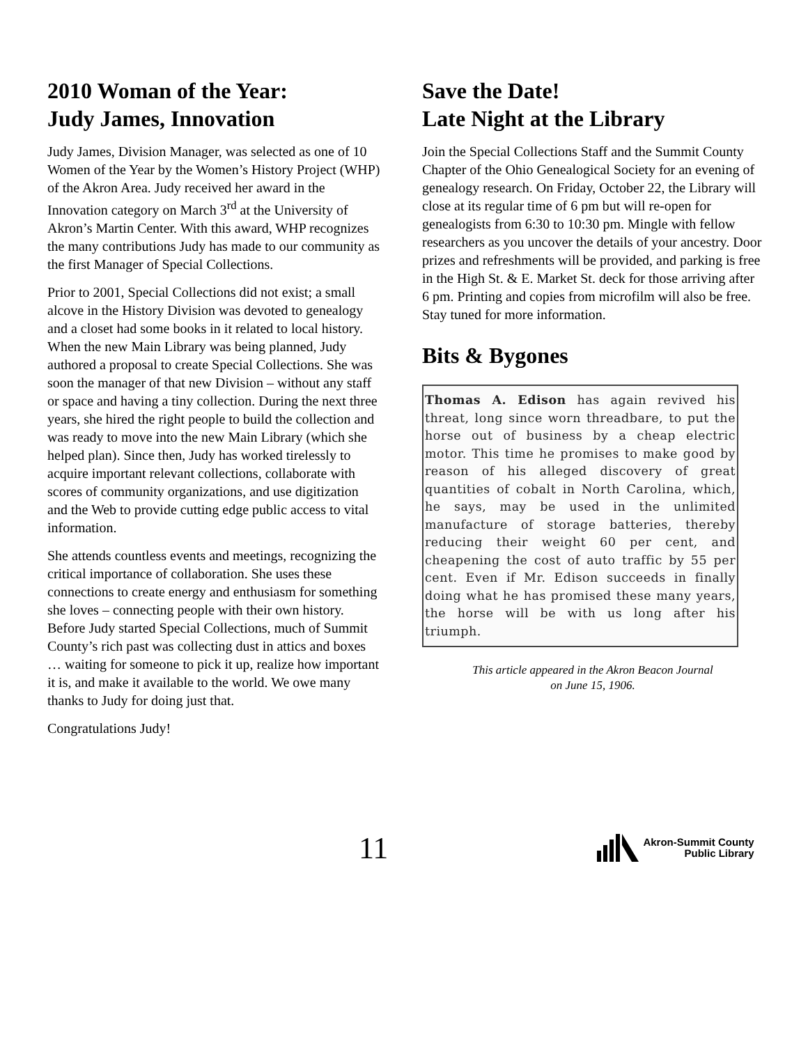2010 Woman of the Year:
Judy James, Innovation
Judy James, Division Manager, was selected as one of 10 Women of the Year by the Women’s History Project (WHP) of the Akron Area. Judy received her award in the Innovation category on March 3<sup>rd</sup> at the University of Akron’s Martin Center. With this award, WHP recognizes the many contributions Judy has made to our community as the first Manager of Special Collections.
Prior to 2001, Special Collections did not exist; a small alcove in the History Division was devoted to genealogy and a closet had some books in it related to local history. When the new Main Library was being planned, Judy authored a proposal to create Special Collections. She was soon the manager of that new Division – without any staff or space and having a tiny collection. During the next three years, she hired the right people to build the collection and was ready to move into the new Main Library (which she helped plan). Since then, Judy has worked tirelessly to acquire important relevant collections, collaborate with scores of community organizations, and use digitization and the Web to provide cutting edge public access to vital information.
She attends countless events and meetings, recognizing the critical importance of collaboration. She uses these connections to create energy and enthusiasm for something she loves – connecting people with their own history. Before Judy started Special Collections, much of Summit County’s rich past was collecting dust in attics and boxes … waiting for someone to pick it up, realize how important it is, and make it available to the world. We owe many thanks to Judy for doing just that.
Congratulations Judy!
Save the Date!
Late Night at the Library
Join the Special Collections Staff and the Summit County Chapter of the Ohio Genealogical Society for an evening of genealogy research. On Friday, October 22, the Library will close at its regular time of 6 pm but will re-open for genealogists from 6:30 to 10:30 pm. Mingle with fellow researchers as you uncover the details of your ancestry. Door prizes and refreshments will be provided, and parking is free in the High St. & E. Market St. deck for those arriving after 6 pm. Printing and copies from microfilm will also be free. Stay tuned for more information.
Bits & Bygones
Thomas A. Edison has again revived his threat, long since worn threadbare, to put the horse out of business by a cheap electric motor. This time he promises to make good by reason of his alleged discovery of great quantities of cobalt in North Carolina, which, he says, may be used in the unlimited manufacture of storage batteries, thereby reducing their weight 60 per cent, and cheapening the cost of auto traffic by 55 per cent. Even if Mr. Edison succeeds in finally doing what he has promised these many years, the horse will be with us long after his triumph.
This article appeared in the Akron Beacon Journal
on June 15, 1906.
11
Akron-Summit County
Public Library